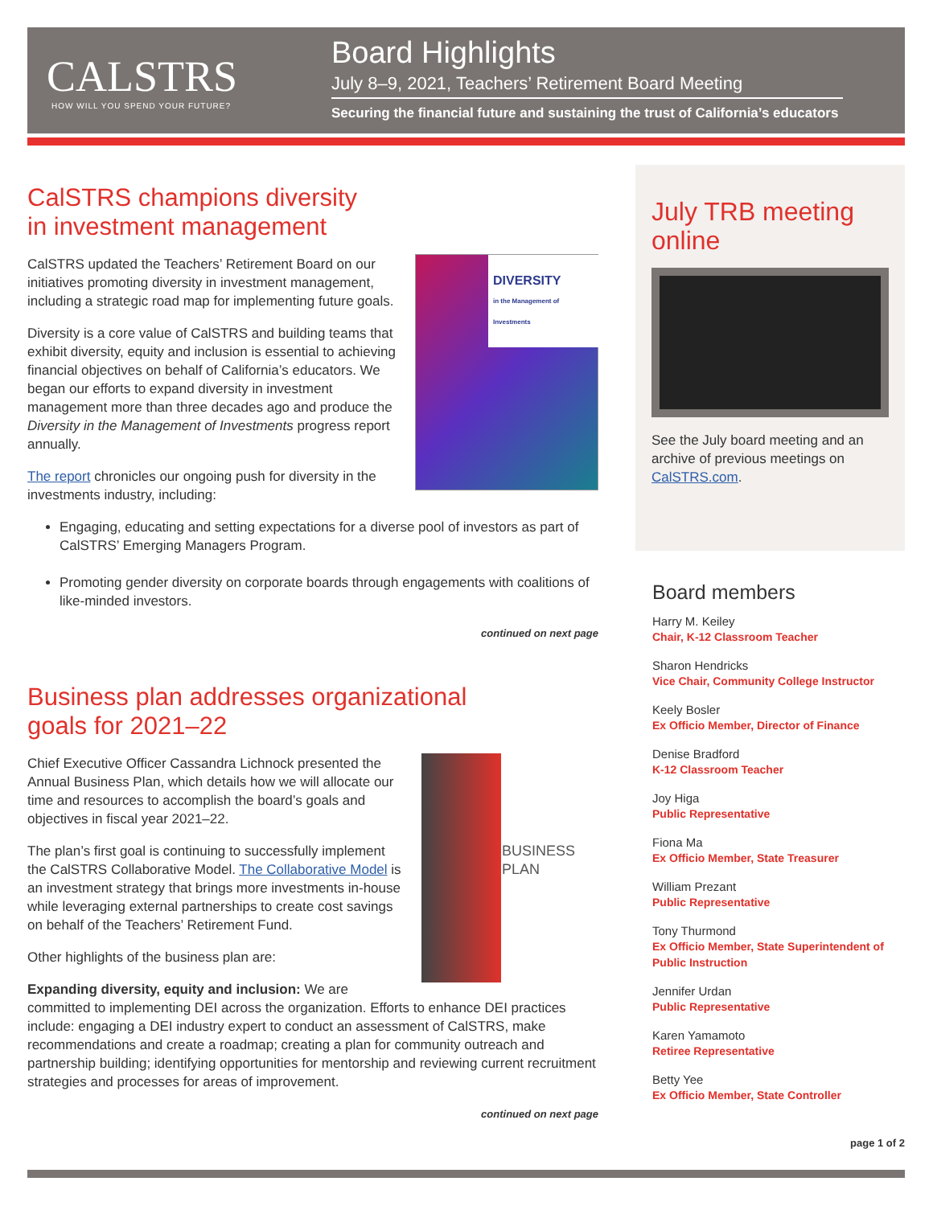CALSTRS
HOW WILL YOU SPEND YOUR FUTURE?
Board Highlights
July 8–9, 2021, Teachers’ Retirement Board Meeting
Securing the financial future and sustaining the trust of California’s educators
CalSTRS champions diversity
in investment management
DIVERSITY
in the Management of Investments
CalSTRS updated the Teachers’ Retirement Board on our initiatives promoting diversity in investment management, including a strategic road map for implementing future goals.
Diversity is a core value of CalSTRS and building teams that exhibit diversity, equity and inclusion is essential to achieving financial objectives on behalf of California’s educators. We began our efforts to expand diversity in investment management more than three decades ago and produce the Diversity in the Management of Investments progress report annually.
The report chronicles our ongoing push for diversity in the investments industry, including:
Engaging, educating and setting expectations for a diverse pool of investors as part of CalSTRS’ Emerging Managers Program.
Promoting gender diversity on corporate boards through engagements with coalitions of like-minded investors.
continued on next page
Business plan addresses organizational
goals for 2021–22
BUSINESS
PLAN
Chief Executive Officer Cassandra Lichnock presented the Annual Business Plan, which details how we will allocate our time and resources to accomplish the board’s goals and objectives in fiscal year 2021–22.
The plan’s first goal is continuing to successfully implement the CalSTRS Collaborative Model. The Collaborative Model is an investment strategy that brings more investments in-house while leveraging external partnerships to create cost savings on behalf of the Teachers’ Retirement Fund.
Other highlights of the business plan are:
Expanding diversity, equity and inclusion: We are committed to implementing DEI across the organization. Efforts to enhance DEI practices include: engaging a DEI industry expert to conduct an assessment of CalSTRS, make recommendations and create a roadmap; creating a plan for community outreach and partnership building; identifying opportunities for mentorship and reviewing current recruitment strategies and processes for areas of improvement.
continued on next page
July TRB meeting online
See the July board meeting and an archive of previous meetings on CalSTRS.com.
Board members
Harry M. Keiley
Chair, K-12 Classroom Teacher
Sharon Hendricks
Vice Chair, Community College Instructor
Keely Bosler
Ex Officio Member, Director of Finance
Denise Bradford
K-12 Classroom Teacher
Joy Higa
Public Representative
Fiona Ma
Ex Officio Member, State Treasurer
William Prezant
Public Representative
Tony Thurmond
Ex Officio Member, State Superintendent of Public Instruction
Jennifer Urdan
Public Representative
Karen Yamamoto
Retiree Representative
Betty Yee
Ex Officio Member, State Controller
page 1 of 2